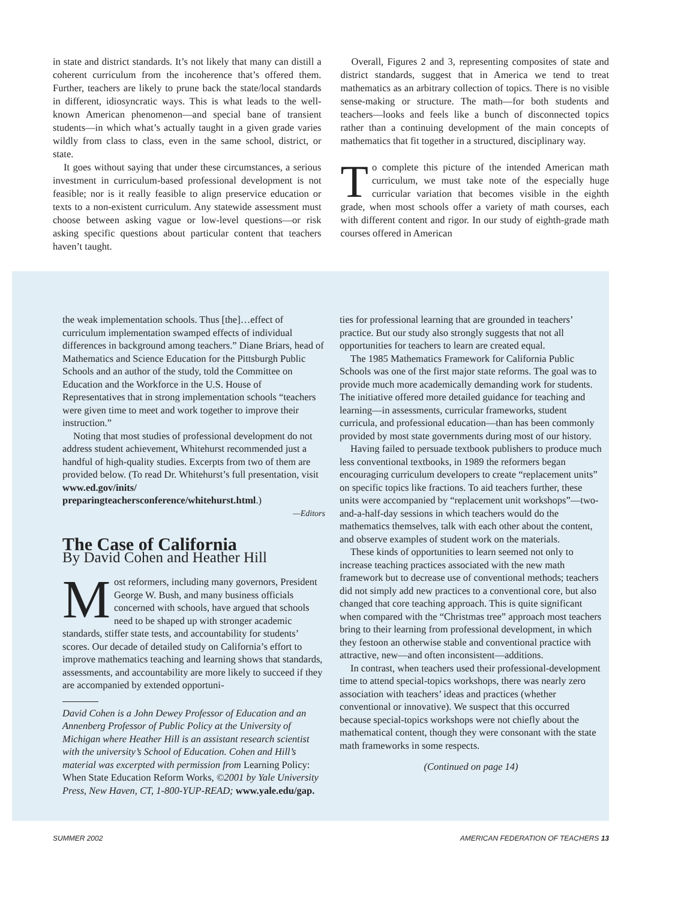in state and district standards. It’s not likely that many can distill a coherent curriculum from the incoherence that’s offered them. Further, teachers are likely to prune back the state/local standards in different, idiosyncratic ways. This is what leads to the well-known American phenomenon—and special bane of transient students—in which what’s actually taught in a given grade varies wildly from class to class, even in the same school, district, or state.
It goes without saying that under these circumstances, a serious investment in curriculum-based professional development is not feasible; nor is it really feasible to align preservice education or texts to a non-existent curriculum. Any statewide assessment must choose between asking vague or low-level questions—or risk asking specific questions about particular content that teachers haven’t taught.
Overall, Figures 2 and 3, representing composites of state and district standards, suggest that in America we tend to treat mathematics as an arbitrary collection of topics. There is no visible sense-making or structure. The math—for both students and teachers—looks and feels like a bunch of disconnected topics rather than a continuing development of the main concepts of mathematics that fit together in a structured, disciplinary way.
To complete this picture of the intended American math curriculum, we must take note of the especially huge curricular variation that becomes visible in the eighth grade, when most schools offer a variety of math courses, each with different content and rigor. In our study of eighth-grade math courses offered in American
the weak implementation schools. Thus [the]…effect of curriculum implementation swamped effects of individual differences in background among teachers.” Diane Briars, head of Mathematics and Science Education for the Pittsburgh Public Schools and an author of the study, told the Committee on Education and the Workforce in the U.S. House of Representatives that in strong implementation schools “teachers were given time to meet and work together to improve their instruction.”
Noting that most studies of professional development do not address student achievement, Whitehurst recommended just a handful of high-quality studies. Excerpts from two of them are provided below. (To read Dr. Whitehurst’s full presentation, visit www.ed.gov/inits/ preparingteachersconference/whitehurst.html.)
—Editors
The Case of California
By David Cohen and Heather Hill
Most reformers, including many governors, President George W. Bush, and many business officials concerned with schools, have argued that schools need to be shaped up with stronger academic standards, stiffer state tests, and accountability for students’ scores. Our decade of detailed study on California’s effort to improve mathematics teaching and learning shows that standards, assessments, and accountability are more likely to succeed if they are accompanied by extended opportuni-
David Cohen is a John Dewey Professor of Education and an Annenberg Professor of Public Policy at the University of Michigan where Heather Hill is an assistant research scientist with the university’s School of Education. Cohen and Hill’s material was excerpted with permission from Learning Policy: When State Education Reform Works, ©2001 by Yale University Press, New Haven, CT, 1-800-YUP-READ; www.yale.edu/gap.
ties for professional learning that are grounded in teachers’ practice. But our study also strongly suggests that not all opportunities for teachers to learn are created equal.
The 1985 Mathematics Framework for California Public Schools was one of the first major state reforms. The goal was to provide much more academically demanding work for students. The initiative offered more detailed guidance for teaching and learning—in assessments, curricular frameworks, student curricula, and professional education—than has been commonly provided by most state governments during most of our history.
Having failed to persuade textbook publishers to produce much less conventional textbooks, in 1989 the reformers began encouraging curriculum developers to create “replacement units” on specific topics like fractions. To aid teachers further, these units were accompanied by “replacement unit workshops”—two-and-a-half-day sessions in which teachers would do the mathematics themselves, talk with each other about the content, and observe examples of student work on the materials.
These kinds of opportunities to learn seemed not only to increase teaching practices associated with the new math framework but to decrease use of conventional methods; teachers did not simply add new practices to a conventional core, but also changed that core teaching approach. This is quite significant when compared with the “Christmas tree” approach most teachers bring to their learning from professional development, in which they festoon an otherwise stable and conventional practice with attractive, new—and often inconsistent—additions.
In contrast, when teachers used their professional-development time to attend special-topics workshops, there was nearly zero association with teachers’ ideas and practices (whether conventional or innovative). We suspect that this occurred because special-topics workshops were not chiefly about the mathematical content, though they were consonant with the state math frameworks in some respects.
(Continued on page 14)
SUMMER 2002 AMERICAN FEDERATION OF TEACHERS 13